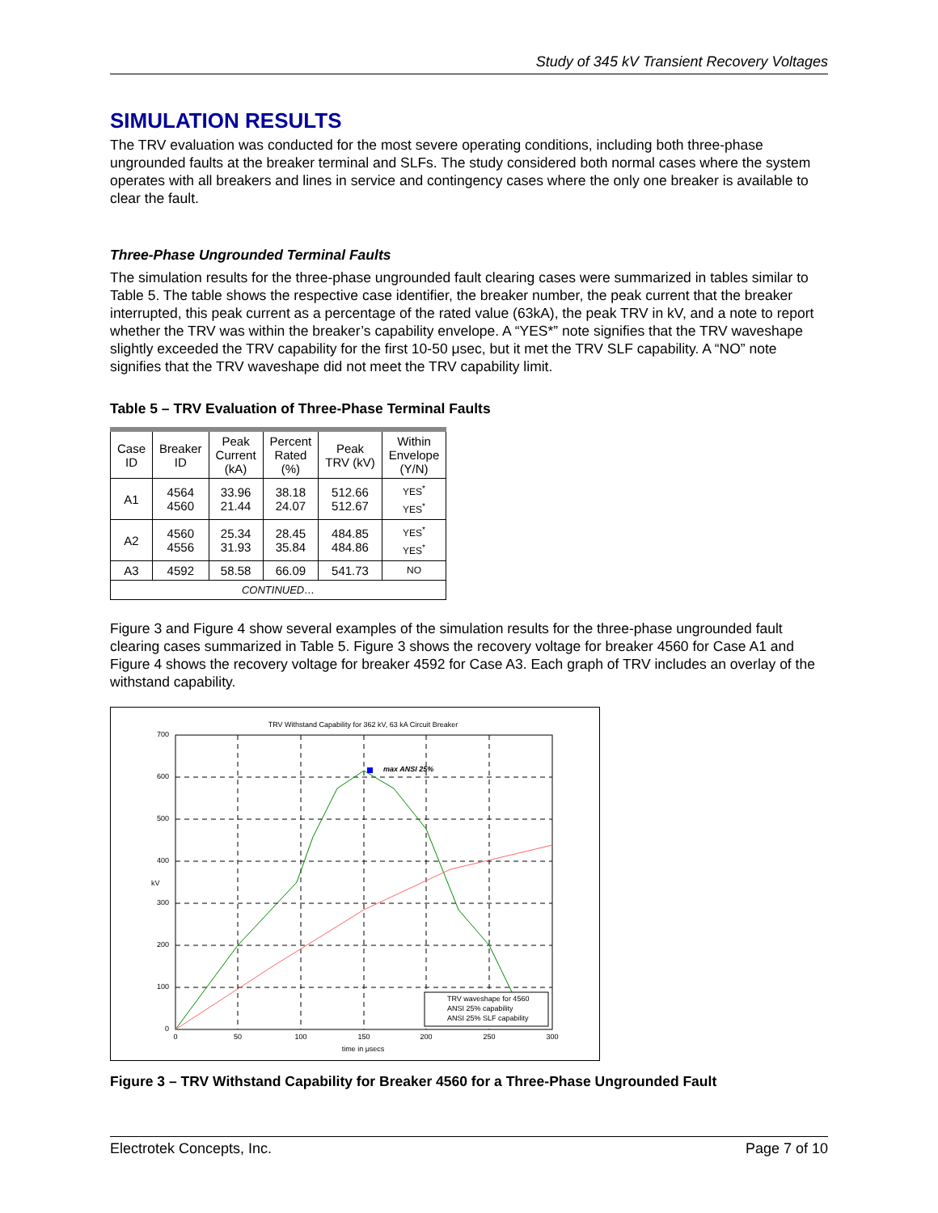Study of 345 kV Transient Recovery Voltages
SIMULATION RESULTS
The TRV evaluation was conducted for the most severe operating conditions, including both three-phase ungrounded faults at the breaker terminal and SLFs. The study considered both normal cases where the system operates with all breakers and lines in service and contingency cases where the only one breaker is available to clear the fault.
Three-Phase Ungrounded Terminal Faults
The simulation results for the three-phase ungrounded fault clearing cases were summarized in tables similar to Table 5. The table shows the respective case identifier, the breaker number, the peak current that the breaker interrupted, this peak current as a percentage of the rated value (63kA), the peak TRV in kV, and a note to report whether the TRV was within the breaker’s capability envelope. A “YES*” note signifies that the TRV waveshape slightly exceeded the TRV capability for the first 10-50 μsec, but it met the TRV SLF capability. A “NO” note signifies that the TRV waveshape did not meet the TRV capability limit.
Table 5 – TRV Evaluation of Three-Phase Terminal Faults
| Case ID | Breaker ID | Peak Current (kA) | Percent Rated (%) | Peak TRV (kV) | Within Envelope (Y/N) |
| --- | --- | --- | --- | --- | --- |
| A1 | 4564 4560 | 33.96 21.44 | 38.18 24.07 | 512.66 512.67 | YES<sup>*</sup> YES<sup>*</sup> |
| A2 | 4560 4556 | 25.34 31.93 | 28.45 35.84 | 484.85 484.86 | YES<sup>*</sup> YES<sup>*</sup> |
| A3 | 4592 | 58.58 | 66.09 | 541.73 | NO |
| CONTINUED… | | | | | |
Figure 3 and Figure 4 show several examples of the simulation results for the three-phase ungrounded fault clearing cases summarized in Table 5. Figure 3 shows the recovery voltage for breaker 4560 for Case A1 and Figure 4 shows the recovery voltage for breaker 4592 for Case A3. Each graph of TRV includes an overlay of the withstand capability.
TRV Withstand Capability for 362 kV, 63 kA Circuit Breaker
max ANSI 25%
700
600
500
400
300
200
100
0
0
50
100
150
200
250
300
time in μsecs
kV
TRV waveshape for 4560
ANSI 25% capability
ANSI 25% SLF capability
Figure 3 – TRV Withstand Capability for Breaker 4560 for a Three-Phase Ungrounded Fault
Electrotek Concepts, Inc. Page 7 of 10